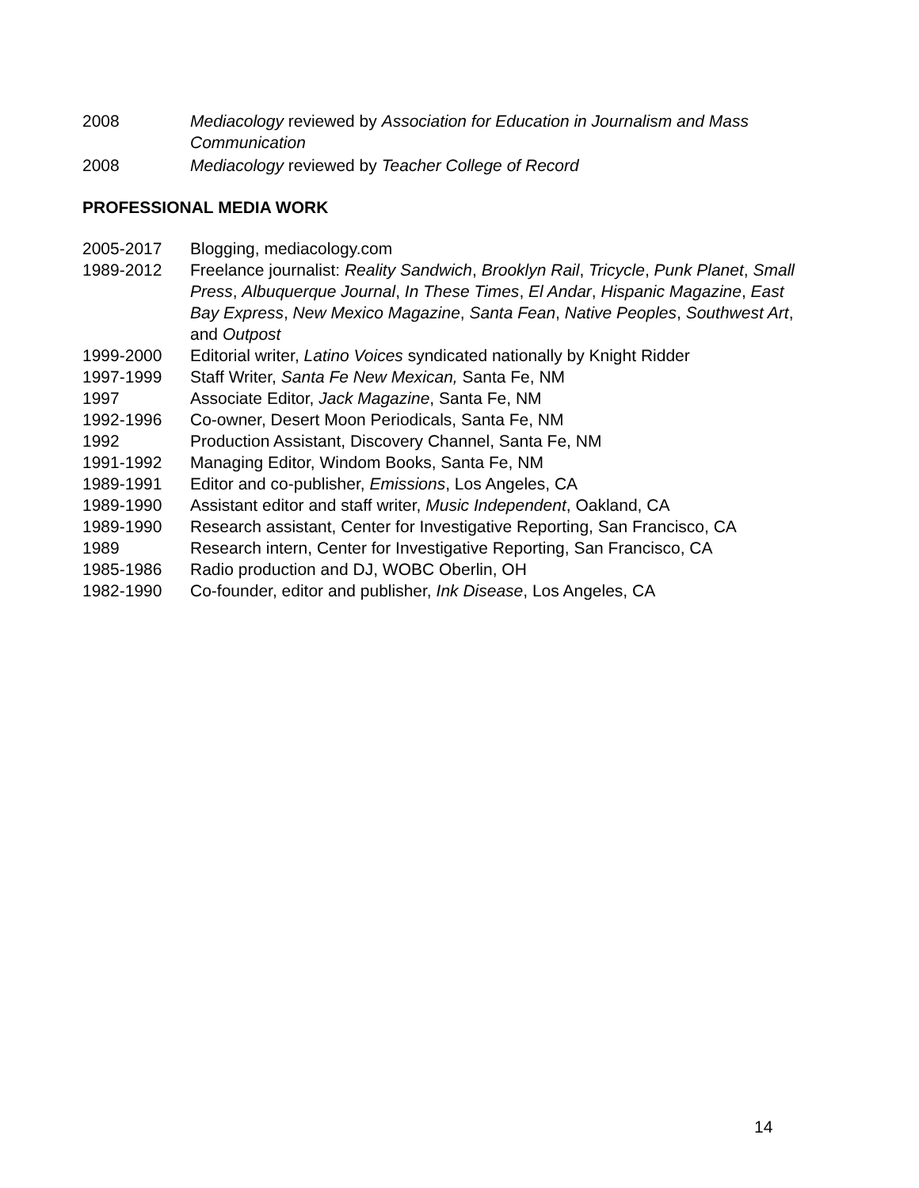2008 Mediacology reviewed by Association for Education in Journalism and Mass Communication
2008 Mediacology reviewed by Teacher College of Record
PROFESSIONAL MEDIA WORK
2005-2017 Blogging, mediacology.com
1989-2012 Freelance journalist: Reality Sandwich, Brooklyn Rail, Tricycle, Punk Planet, Small Press, Albuquerque Journal, In These Times, El Andar, Hispanic Magazine, East Bay Express, New Mexico Magazine, Santa Fean, Native Peoples, Southwest Art, and Outpost
1999-2000 Editorial writer, Latino Voices syndicated nationally by Knight Ridder
1997-1999 Staff Writer, Santa Fe New Mexican, Santa Fe, NM
1997 Associate Editor, Jack Magazine, Santa Fe, NM
1992-1996 Co-owner, Desert Moon Periodicals, Santa Fe, NM
1992 Production Assistant, Discovery Channel, Santa Fe, NM
1991-1992 Managing Editor, Windom Books, Santa Fe, NM
1989-1991 Editor and co-publisher, Emissions, Los Angeles, CA
1989-1990 Assistant editor and staff writer, Music Independent, Oakland, CA
1989-1990 Research assistant, Center for Investigative Reporting, San Francisco, CA
1989 Research intern, Center for Investigative Reporting, San Francisco, CA
1985-1986 Radio production and DJ, WOBC Oberlin, OH
1982-1990 Co-founder, editor and publisher, Ink Disease, Los Angeles, CA
14